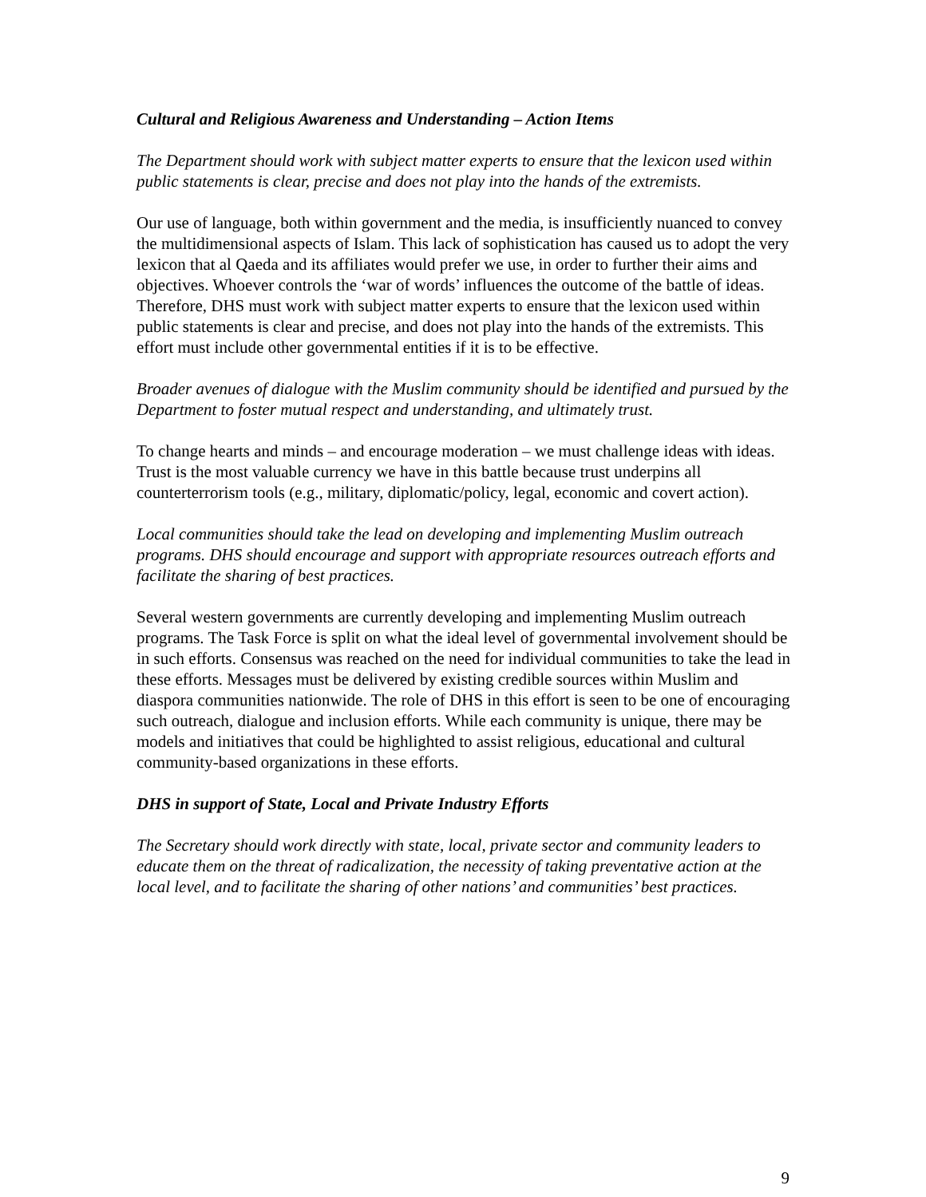Cultural and Religious Awareness and Understanding – Action Items
The Department should work with subject matter experts to ensure that the lexicon used within public statements is clear, precise and does not play into the hands of the extremists.
Our use of language, both within government and the media, is insufficiently nuanced to convey the multidimensional aspects of Islam. This lack of sophistication has caused us to adopt the very lexicon that al Qaeda and its affiliates would prefer we use, in order to further their aims and objectives. Whoever controls the ‘war of words’ influences the outcome of the battle of ideas. Therefore, DHS must work with subject matter experts to ensure that the lexicon used within public statements is clear and precise, and does not play into the hands of the extremists. This effort must include other governmental entities if it is to be effective.
Broader avenues of dialogue with the Muslim community should be identified and pursued by the Department to foster mutual respect and understanding, and ultimately trust.
To change hearts and minds – and encourage moderation – we must challenge ideas with ideas. Trust is the most valuable currency we have in this battle because trust underpins all counterterrorism tools (e.g., military, diplomatic/policy, legal, economic and covert action).
Local communities should take the lead on developing and implementing Muslim outreach programs. DHS should encourage and support with appropriate resources outreach efforts and facilitate the sharing of best practices.
Several western governments are currently developing and implementing Muslim outreach programs. The Task Force is split on what the ideal level of governmental involvement should be in such efforts. Consensus was reached on the need for individual communities to take the lead in these efforts. Messages must be delivered by existing credible sources within Muslim and diaspora communities nationwide. The role of DHS in this effort is seen to be one of encouraging such outreach, dialogue and inclusion efforts. While each community is unique, there may be models and initiatives that could be highlighted to assist religious, educational and cultural community-based organizations in these efforts.
DHS in support of State, Local and Private Industry Efforts
The Secretary should work directly with state, local, private sector and community leaders to educate them on the threat of radicalization, the necessity of taking preventative action at the local level, and to facilitate the sharing of other nations’ and communities’ best practices.
9